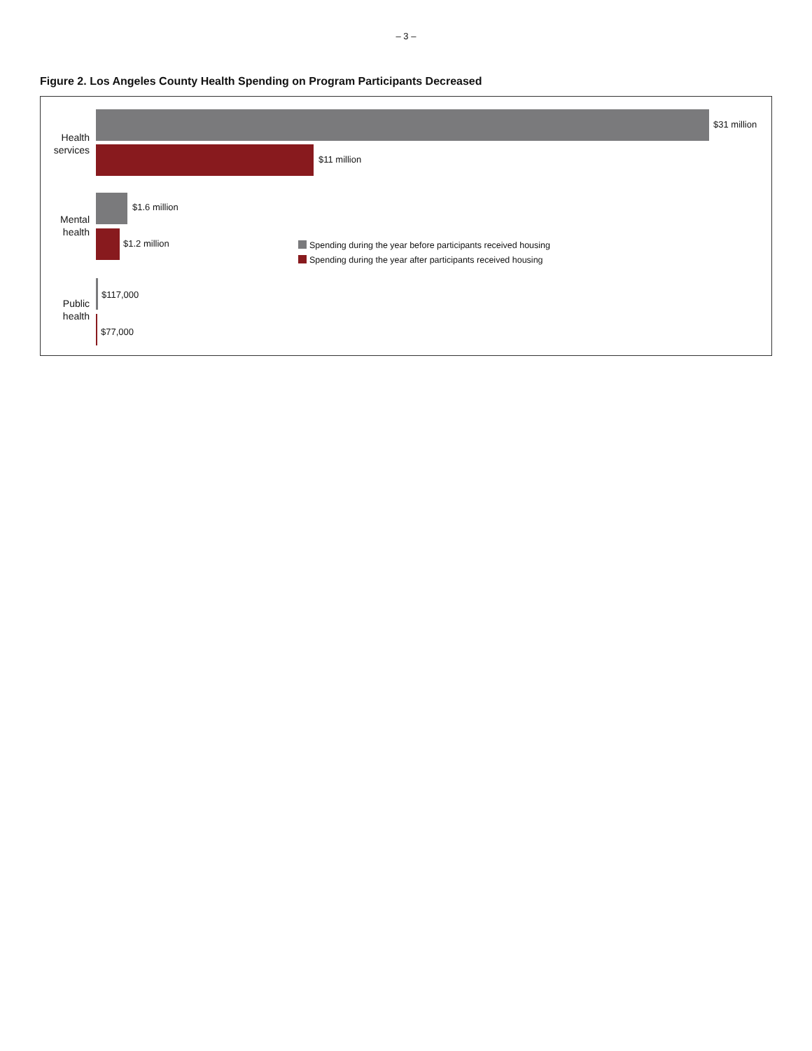– 3 –
Figure 2. Los Angeles County Health Spending on Program Participants Decreased
Health services
$31 million
$11 million
Mental health
$1.6 million
$1.2 million
Public health
$117,000
$77,000
Spending during the year before participants received housing
Spending during the year after participants received housing